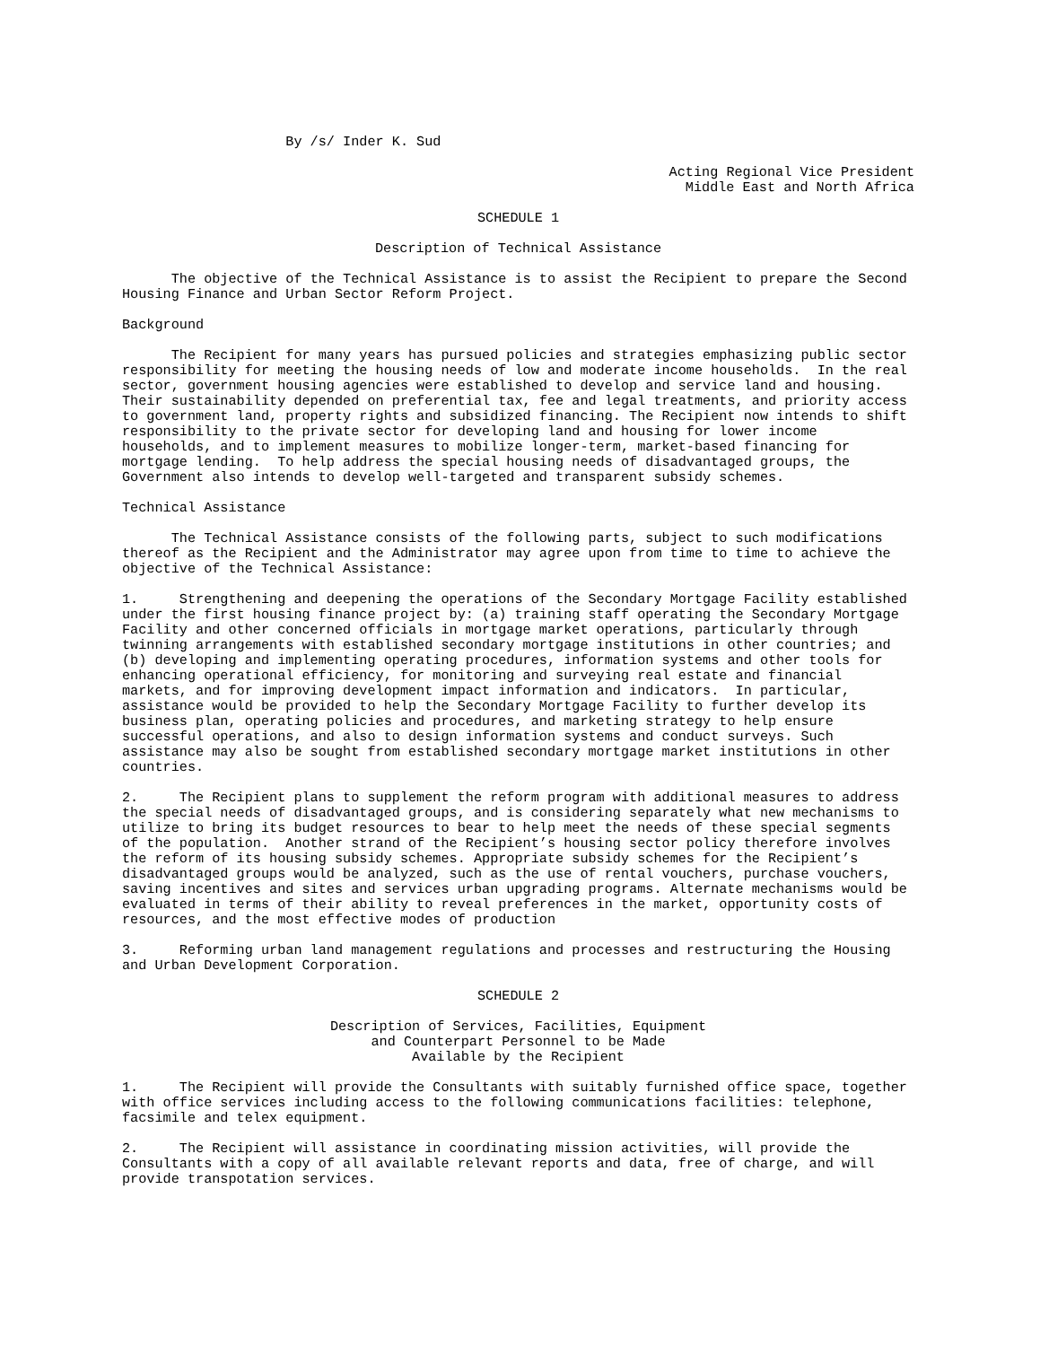By /s/ Inder K. Sud
Acting Regional Vice President
Middle East and North Africa
SCHEDULE 1
Description of Technical Assistance
The objective of the Technical Assistance is to assist the Recipient to prepare the Second Housing Finance and Urban Sector Reform Project.
Background
The Recipient for many years has pursued policies and strategies emphasizing public sector responsibility for meeting the housing needs of low and moderate income households. In the real sector, government housing agencies were established to develop and service land and housing. Their sustainability depended on preferential tax, fee and legal treatments, and priority access to government land, property rights and subsidized financing. The Recipient now intends to shift responsibility to the private sector for developing land and housing for lower income households, and to implement measures to mobilize longer-term, market-based financing for mortgage lending. To help address the special housing needs of disadvantaged groups, the Government also intends to develop well-targeted and transparent subsidy schemes.
Technical Assistance
The Technical Assistance consists of the following parts, subject to such modifications thereof as the Recipient and the Administrator may agree upon from time to time to achieve the objective of the Technical Assistance:
1. Strengthening and deepening the operations of the Secondary Mortgage Facility established under the first housing finance project by: (a) training staff operating the Secondary Mortgage Facility and other concerned officials in mortgage market operations, particularly through twinning arrangements with established secondary mortgage institutions in other countries; and (b) developing and implementing operating procedures, information systems and other tools for enhancing operational efficiency, for monitoring and surveying real estate and financial markets, and for improving development impact information and indicators. In particular, assistance would be provided to help the Secondary Mortgage Facility to further develop its business plan, operating policies and procedures, and marketing strategy to help ensure successful operations, and also to design information systems and conduct surveys. Such assistance may also be sought from established secondary mortgage market institutions in other countries.
2. The Recipient plans to supplement the reform program with additional measures to address the special needs of disadvantaged groups, and is considering separately what new mechanisms to utilize to bring its budget resources to bear to help meet the needs of these special segments of the population. Another strand of the Recipient’s housing sector policy therefore involves the reform of its housing subsidy schemes. Appropriate subsidy schemes for the Recipient’s disadvantaged groups would be analyzed, such as the use of rental vouchers, purchase vouchers, saving incentives and sites and services urban upgrading programs. Alternate mechanisms would be evaluated in terms of their ability to reveal preferences in the market, opportunity costs of resources, and the most effective modes of production
3. Reforming urban land management regulations and processes and restructuring the Housing and Urban Development Corporation.
SCHEDULE 2
Description of Services, Facilities, Equipment
and Counterpart Personnel to be Made
Available by the Recipient
1. The Recipient will provide the Consultants with suitably furnished office space, together with office services including access to the following communications facilities: telephone, facsimile and telex equipment.
2. The Recipient will assistance in coordinating mission activities, will provide the Consultants with a copy of all available relevant reports and data, free of charge, and will provide transpotation services.